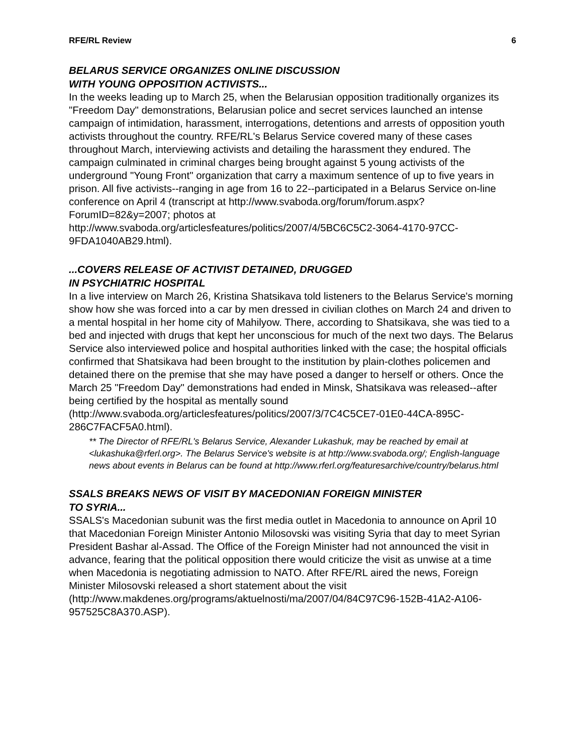RFE/RL Review 6
BELARUS SERVICE ORGANIZES ONLINE DISCUSSION
WITH YOUNG OPPOSITION ACTIVISTS...
In the weeks leading up to March 25, when the Belarusian opposition traditionally organizes its "Freedom Day" demonstrations, Belarusian police and secret services launched an intense campaign of intimidation, harassment, interrogations, detentions and arrests of opposition youth activists throughout the country. RFE/RL's Belarus Service covered many of these cases throughout March, interviewing activists and detailing the harassment they endured. The campaign culminated in criminal charges being brought against 5 young activists of the underground "Young Front" organization that carry a maximum sentence of up to five years in prison. All five activists--ranging in age from 16 to 22--participated in a Belarus Service on-line conference on April 4 (transcript at http://www.svaboda.org/forum/forum.aspx?ForumID=82&y=2007; photos at http://www.svaboda.org/articlesfeatures/politics/2007/4/5BC6C5C2-3064-4170-97CC-9FDA1040AB29.html).
...COVERS RELEASE OF ACTIVIST DETAINED, DRUGGED
IN PSYCHIATRIC HOSPITAL
In a live interview on March 26, Kristina Shatsikava told listeners to the Belarus Service's morning show how she was forced into a car by men dressed in civilian clothes on March 24 and driven to a mental hospital in her home city of Mahilyow. There, according to Shatsikava, she was tied to a bed and injected with drugs that kept her unconscious for much of the next two days. The Belarus Service also interviewed police and hospital authorities linked with the case; the hospital officials confirmed that Shatsikava had been brought to the institution by plain-clothes policemen and detained there on the premise that she may have posed a danger to herself or others. Once the March 25 "Freedom Day" demonstrations had ended in Minsk, Shatsikava was released--after being certified by the hospital as mentally sound (http://www.svaboda.org/articlesfeatures/politics/2007/3/7C4C5CE7-01E0-44CA-895C-286C7FACF5A0.html).
** The Director of RFE/RL's Belarus Service, Alexander Lukashuk, may be reached by email at <lukashuka@rferl.org>. The Belarus Service's website is at http://www.svaboda.org/; English-language news about events in Belarus can be found at http://www.rferl.org/featuresarchive/country/belarus.html
SSALS BREAKS NEWS OF VISIT BY MACEDONIAN FOREIGN MINISTER
TO SYRIA...
SSALS's Macedonian subunit was the first media outlet in Macedonia to announce on April 10 that Macedonian Foreign Minister Antonio Milosovski was visiting Syria that day to meet Syrian President Bashar al-Assad. The Office of the Foreign Minister had not announced the visit in advance, fearing that the political opposition there would criticize the visit as unwise at a time when Macedonia is negotiating admission to NATO. After RFE/RL aired the news, Foreign Minister Milosovski released a short statement about the visit (http://www.makdenes.org/programs/aktuelnosti/ma/2007/04/84C97C96-152B-41A2-A106-957525C8A370.ASP).